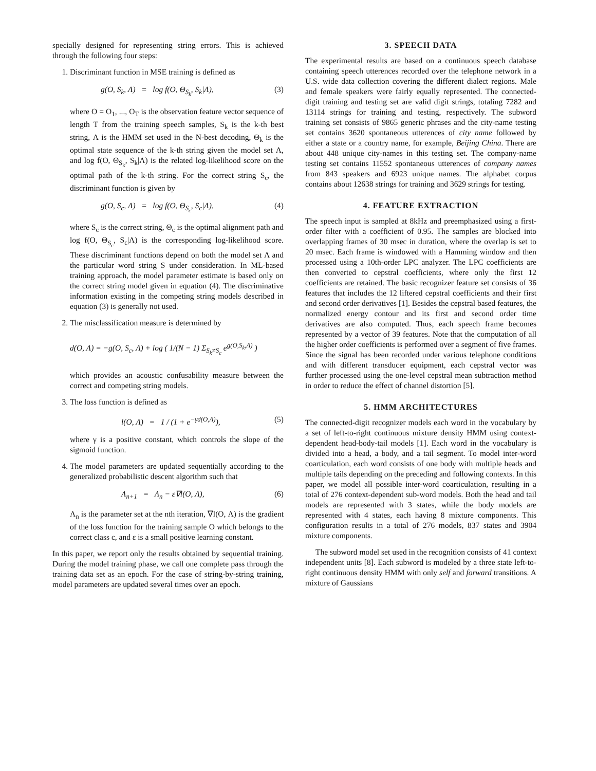specially designed for representing string errors. This is achieved through the following four steps:
1. Discriminant function in MSE training is defined as
g(O, S<sub>k</sub>, Λ) = log f(O, Θ<sub>S<sub>k</sub></sub>, S<sub>k</sub>|Λ), (3)
where O = O<sub>1</sub>, ..., O<sub>T</sub> is the observation feature vector sequence of length T from the training speech samples, S<sub>k</sub> is the k-th best string, Λ is the HMM set used in the N-best decoding, Θ<sub>k</sub> is the optimal state sequence of the k-th string given the model set Λ, and log f(O, Θ<sub>S<sub>k</sub></sub>, S<sub>k</sub>|Λ) is the related log-likelihood score on the optimal path of the k-th string. For the correct string S<sub>c</sub>, the discriminant function is given by
g(O, S<sub>c</sub>, Λ) = log f(O, Θ<sub>S<sub>c</sub></sub>, S<sub>c</sub>|Λ), (4)
where S<sub>c</sub> is the correct string, Θ<sub>c</sub> is the optimal alignment path and log f(O, Θ<sub>S<sub>c</sub></sub>, S<sub>c</sub>|Λ) is the corresponding log-likelihood score. These discriminant functions depend on both the model set Λ and the particular word string S under consideration. In ML-based training approach, the model parameter estimate is based only on the correct string model given in equation (4). The discriminative information existing in the competing string models described in equation (3) is generally not used.
2. The misclassification measure is determined by
d(O, Λ) = −g(O, S<sub>c</sub>, Λ) + log ( 1/(N − 1) Σ<sub>S<sub>k</sub>≠S<sub>c</sub></sub> e<sup>g(O,S<sub>k</sub>,Λ)</sup> )
which provides an acoustic confusability measure between the correct and competing string models.
3. The loss function is defined as
l(O, Λ) = 1 / (1 + e<sup>−γd(O,Λ)</sup>), (5)
where γ is a positive constant, which controls the slope of the sigmoid function.
4. The model parameters are updated sequentially according to the generalized probabilistic descent algorithm such that
Λ<sub>n+1</sub> = Λ<sub>n</sub> − ε∇l(O, Λ), (6)
Λ<sub>n</sub> is the parameter set at the nth iteration, ∇l(O, Λ) is the gradient of the loss function for the training sample O which belongs to the correct class c, and ε is a small positive learning constant.
In this paper, we report only the results obtained by sequential training. During the model training phase, we call one complete pass through the training data set as an epoch. For the case of string-by-string training, model parameters are updated several times over an epoch.
3. SPEECH DATA
The experimental results are based on a continuous speech database containing speech utterences recorded over the telephone network in a U.S. wide data collection covering the different dialect regions. Male and female speakers were fairly equally represented. The connected-digit training and testing set are valid digit strings, totaling 7282 and 13114 strings for training and testing, respectively. The subword training set consists of 9865 generic phrases and the city-name testing set contains 3620 spontaneous utterences of city name followed by either a state or a country name, for example, Beijing China. There are about 448 unique city-names in this testing set. The company-name testing set contains 11552 spontaneous utterences of company names from 843 speakers and 6923 unique names. The alphabet corpus contains about 12638 strings for training and 3629 strings for testing.
4. FEATURE EXTRACTION
The speech input is sampled at 8kHz and preemphasized using a first-order filter with a coefficient of 0.95. The samples are blocked into overlapping frames of 30 msec in duration, where the overlap is set to 20 msec. Each frame is windowed with a Hamming window and then processed using a 10th-order LPC analyzer. The LPC coefficients are then converted to cepstral coefficients, where only the first 12 coefficients are retained. The basic recognizer feature set consists of 36 features that includes the 12 liftered cepstral coefficients and their first and second order derivatives [1]. Besides the cepstral based features, the normalized energy contour and its first and second order time derivatives are also computed. Thus, each speech frame becomes represented by a vector of 39 features. Note that the computation of all the higher order coefficients is performed over a segment of five frames. Since the signal has been recorded under various telephone conditions and with different transducer equipment, each cepstral vector was further processed using the one-level cepstral mean subtraction method in order to reduce the effect of channel distortion [5].
5. HMM ARCHITECTURES
The connected-digit recognizer models each word in the vocabulary by a set of left-to-right continuous mixture density HMM using context-dependent head-body-tail models [1]. Each word in the vocabulary is divided into a head, a body, and a tail segment. To model inter-word coarticulation, each word consists of one body with multiple heads and multiple tails depending on the preceding and following contexts. In this paper, we model all possible inter-word coarticulation, resulting in a total of 276 context-dependent sub-word models. Both the head and tail models are represented with 3 states, while the body models are represented with 4 states, each having 8 mixture components. This configuration results in a total of 276 models, 837 states and 3904 mixture components.
The subword model set used in the recognition consists of 41 context independent units [8]. Each subword is modeled by a three state left-to-right continuous density HMM with only self and forward transitions. A mixture of Gaussians